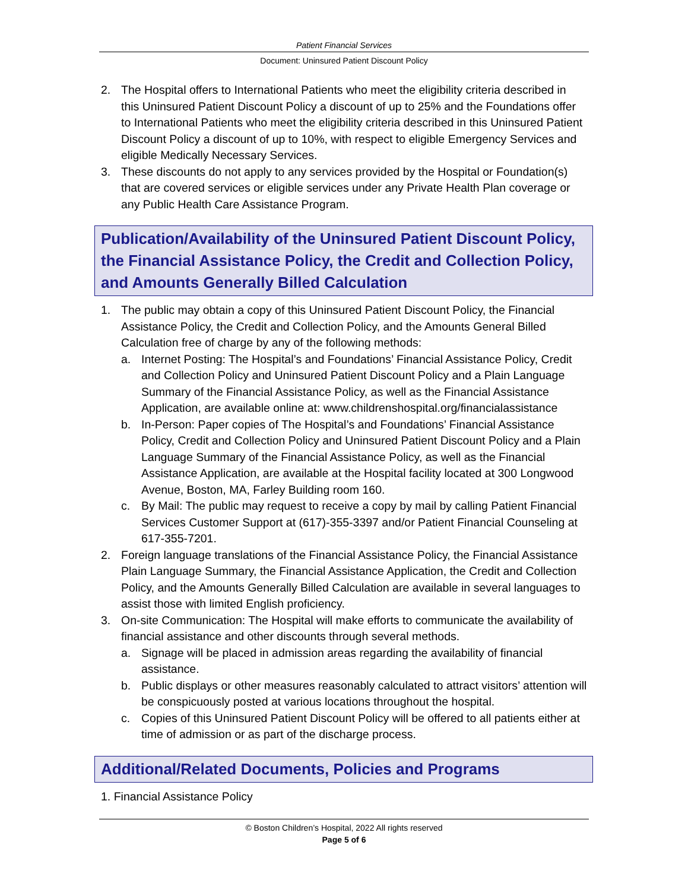Patient Financial Services
Document: Uninsured Patient Discount Policy
2. The Hospital offers to International Patients who meet the eligibility criteria described in this Uninsured Patient Discount Policy a discount of up to 25% and the Foundations offer to International Patients who meet the eligibility criteria described in this Uninsured Patient Discount Policy a discount of up to 10%, with respect to eligible Emergency Services and eligible Medically Necessary Services.
3. These discounts do not apply to any services provided by the Hospital or Foundation(s) that are covered services or eligible services under any Private Health Plan coverage or any Public Health Care Assistance Program.
Publication/Availability of the Uninsured Patient Discount Policy, the Financial Assistance Policy, the Credit and Collection Policy, and Amounts Generally Billed Calculation
1. The public may obtain a copy of this Uninsured Patient Discount Policy, the Financial Assistance Policy, the Credit and Collection Policy, and the Amounts General Billed Calculation free of charge by any of the following methods:
a. Internet Posting: The Hospital’s and Foundations’ Financial Assistance Policy, Credit and Collection Policy and Uninsured Patient Discount Policy and a Plain Language Summary of the Financial Assistance Policy, as well as the Financial Assistance Application, are available online at: www.childrenshospital.org/financialassistance
b. In-Person: Paper copies of The Hospital’s and Foundations’ Financial Assistance Policy, Credit and Collection Policy and Uninsured Patient Discount Policy and a Plain Language Summary of the Financial Assistance Policy, as well as the Financial Assistance Application, are available at the Hospital facility located at 300 Longwood Avenue, Boston, MA, Farley Building room 160.
c. By Mail: The public may request to receive a copy by mail by calling Patient Financial Services Customer Support at (617)-355-3397 and/or Patient Financial Counseling at 617-355-7201.
2. Foreign language translations of the Financial Assistance Policy, the Financial Assistance Plain Language Summary, the Financial Assistance Application, the Credit and Collection Policy, and the Amounts Generally Billed Calculation are available in several languages to assist those with limited English proficiency.
3. On-site Communication: The Hospital will make efforts to communicate the availability of financial assistance and other discounts through several methods.
a. Signage will be placed in admission areas regarding the availability of financial assistance.
b. Public displays or other measures reasonably calculated to attract visitors’ attention will be conspicuously posted at various locations throughout the hospital.
c. Copies of this Uninsured Patient Discount Policy will be offered to all patients either at time of admission or as part of the discharge process.
Additional/Related Documents, Policies and Programs
1. Financial Assistance Policy
© Boston Children’s Hospital, 2022 All rights reserved
Page 5 of 6